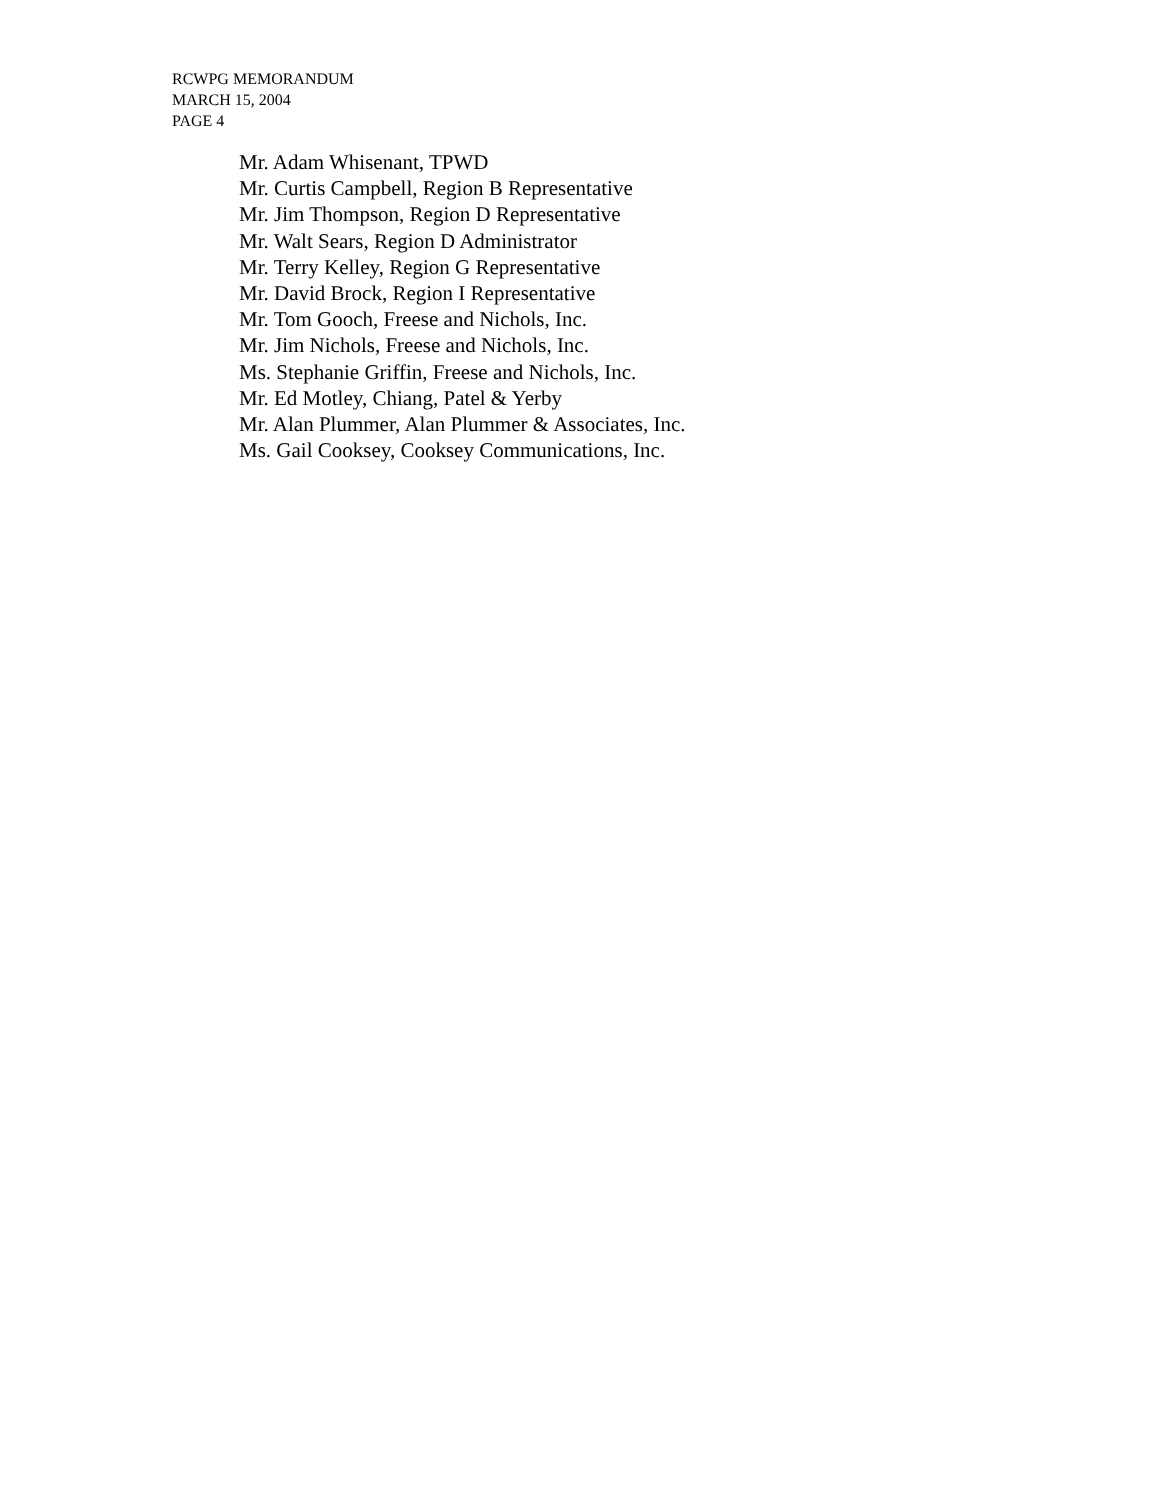RCWPG MEMORANDUM
MARCH 15, 2004
PAGE 4
Mr. Adam Whisenant, TPWD
Mr. Curtis Campbell, Region B Representative
Mr. Jim Thompson, Region D Representative
Mr. Walt Sears, Region D Administrator
Mr. Terry Kelley, Region G Representative
Mr. David Brock, Region I Representative
Mr. Tom Gooch, Freese and Nichols, Inc.
Mr. Jim Nichols, Freese and Nichols, Inc.
Ms. Stephanie Griffin, Freese and Nichols, Inc.
Mr. Ed Motley, Chiang, Patel & Yerby
Mr. Alan Plummer, Alan Plummer & Associates, Inc.
Ms. Gail Cooksey, Cooksey Communications, Inc.